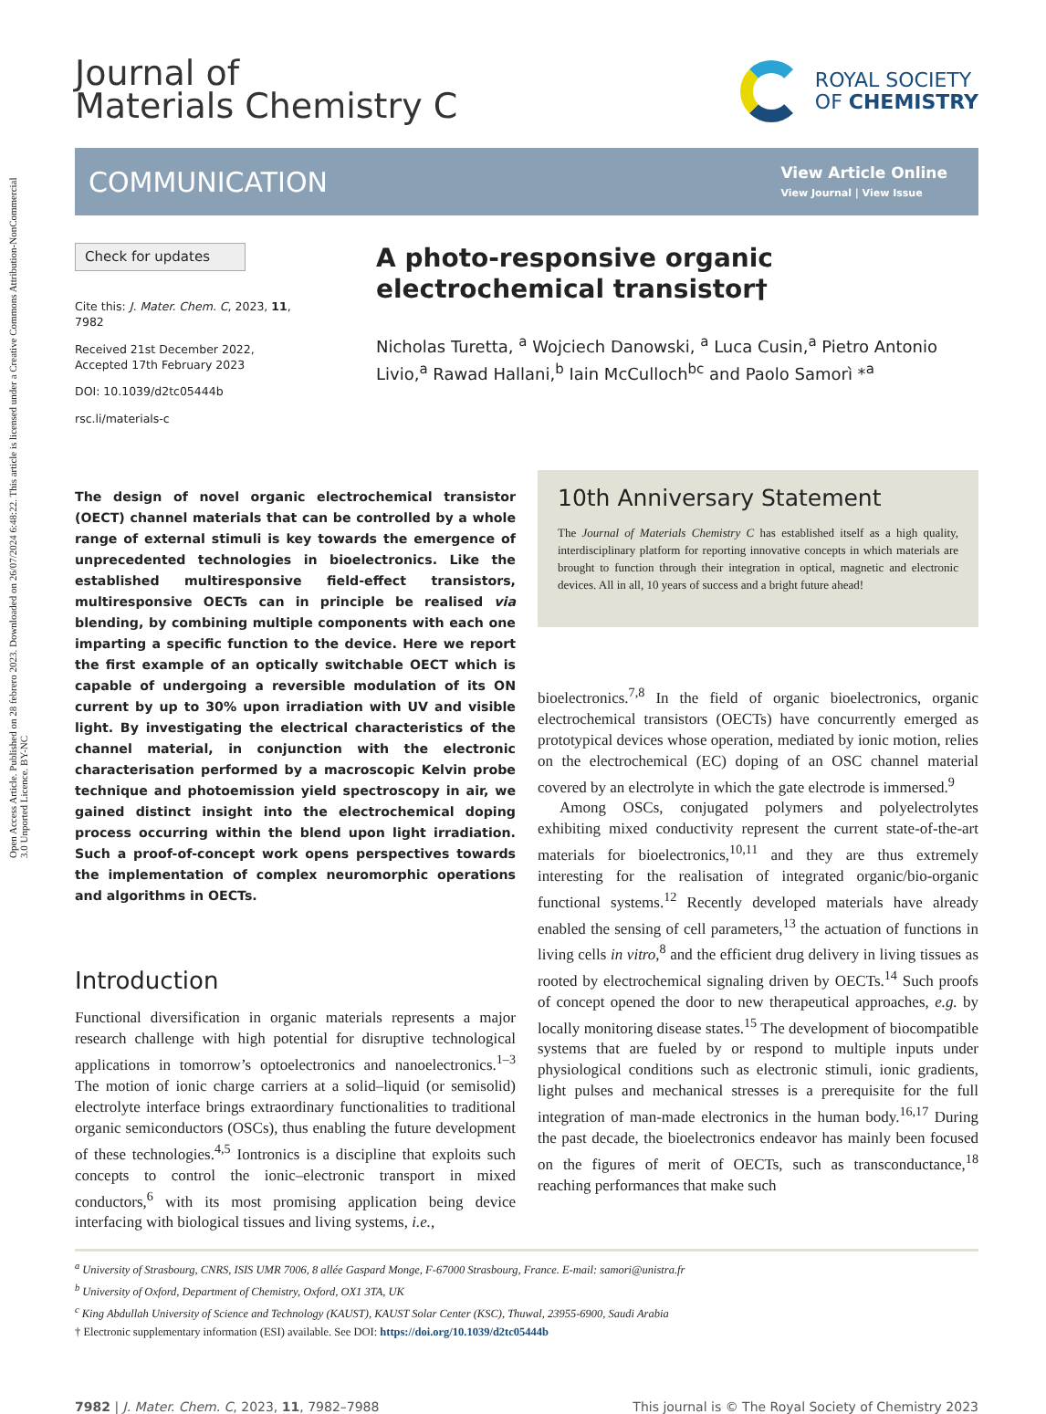Open Access Article. Published on 28 febrero 2023. Downloaded on 26/07/2024 6:48:22. This article is licensed under a Creative Commons Attribution-NonCommercial 3.0 Unported Licence. BY-NC
Journal of
Materials Chemistry C
ROYAL SOCIETY
OF CHEMISTRY
COMMUNICATION
View Article Online
View Journal | View Issue
Check for updates
Cite this: J. Mater. Chem. C, 2023, 11, 7982
Received 21st December 2022,
Accepted 17th February 2023
DOI: 10.1039/d2tc05444b
rsc.li/materials-c
A photo-responsive organic electrochemical transistor†
Nicholas Turetta, <sup>a</sup> Wojciech Danowski, <sup>a</sup> Luca Cusin,<sup>a</sup> Pietro Antonio Livio,<sup>a</sup> Rawad Hallani,<sup>b</sup> Iain McCulloch<sup>bc</sup> and Paolo Samorì *<sup>a</sup>
The design of novel organic electrochemical transistor (OECT) channel materials that can be controlled by a whole range of external stimuli is key towards the emergence of unprecedented technologies in bioelectronics. Like the established multiresponsive field-effect transistors, multiresponsive OECTs can in principle be realised via blending, by combining multiple components with each one imparting a specific function to the device. Here we report the first example of an optically switchable OECT which is capable of undergoing a reversible modulation of its ON current by up to 30% upon irradiation with UV and visible light. By investigating the electrical characteristics of the channel material, in conjunction with the electronic characterisation performed by a macroscopic Kelvin probe technique and photoemission yield spectroscopy in air, we gained distinct insight into the electrochemical doping process occurring within the blend upon light irradiation. Such a proof-of-concept work opens perspectives towards the implementation of complex neuromorphic operations and algorithms in OECTs.
Introduction
Functional diversification in organic materials represents a major research challenge with high potential for disruptive technological applications in tomorrow’s optoelectronics and nanoelectronics.<sup>1–3</sup> The motion of ionic charge carriers at a solid–liquid (or semisolid) electrolyte interface brings extraordinary functionalities to traditional organic semiconductors (OSCs), thus enabling the future development of these technologies.<sup>4,5</sup> Iontronics is a discipline that exploits such concepts to control the ionic–electronic transport in mixed conductors,<sup>6</sup> with its most promising application being device interfacing with biological tissues and living systems, i.e.,
10th Anniversary Statement
The Journal of Materials Chemistry C has established itself as a high quality, interdisciplinary platform for reporting innovative concepts in which materials are brought to function through their integration in optical, magnetic and electronic devices. All in all, 10 years of success and a bright future ahead!
bioelectronics.<sup>7,8</sup> In the field of organic bioelectronics, organic electrochemical transistors (OECTs) have concurrently emerged as prototypical devices whose operation, mediated by ionic motion, relies on the electrochemical (EC) doping of an OSC channel material covered by an electrolyte in which the gate electrode is immersed.<sup>9</sup>
Among OSCs, conjugated polymers and polyelectrolytes exhibiting mixed conductivity represent the current state-of-the-art materials for bioelectronics,<sup>10,11</sup> and they are thus extremely interesting for the realisation of integrated organic/bio-organic functional systems.<sup>12</sup> Recently developed materials have already enabled the sensing of cell parameters,<sup>13</sup> the actuation of functions in living cells in vitro,<sup>8</sup> and the efficient drug delivery in living tissues as rooted by electrochemical signaling driven by OECTs.<sup>14</sup> Such proofs of concept opened the door to new therapeutical approaches, e.g. by locally monitoring disease states.<sup>15</sup> The development of biocompatible systems that are fueled by or respond to multiple inputs under physiological conditions such as electronic stimuli, ionic gradients, light pulses and mechanical stresses is a prerequisite for the full integration of man-made electronics in the human body.<sup>16,17</sup> During the past decade, the bioelectronics endeavor has mainly been focused on the figures of merit of OECTs, such as transconductance,<sup>18</sup> reaching performances that make such
<sup>a</sup> University of Strasbourg, CNRS, ISIS UMR 7006, 8 allée Gaspard Monge, F-67000 Strasbourg, France. E-mail: samori@unistra.fr
<sup>b</sup> University of Oxford, Department of Chemistry, Oxford, OX1 3TA, UK
<sup>c</sup> King Abdullah University of Science and Technology (KAUST), KAUST Solar Center (KSC), Thuwal, 23955-6900, Saudi Arabia
† Electronic supplementary information (ESI) available. See DOI: https://doi.org/10.1039/d2tc05444b
7982 | J. Mater. Chem. C, 2023, 11, 7982–7988 This journal is © The Royal Society of Chemistry 2023